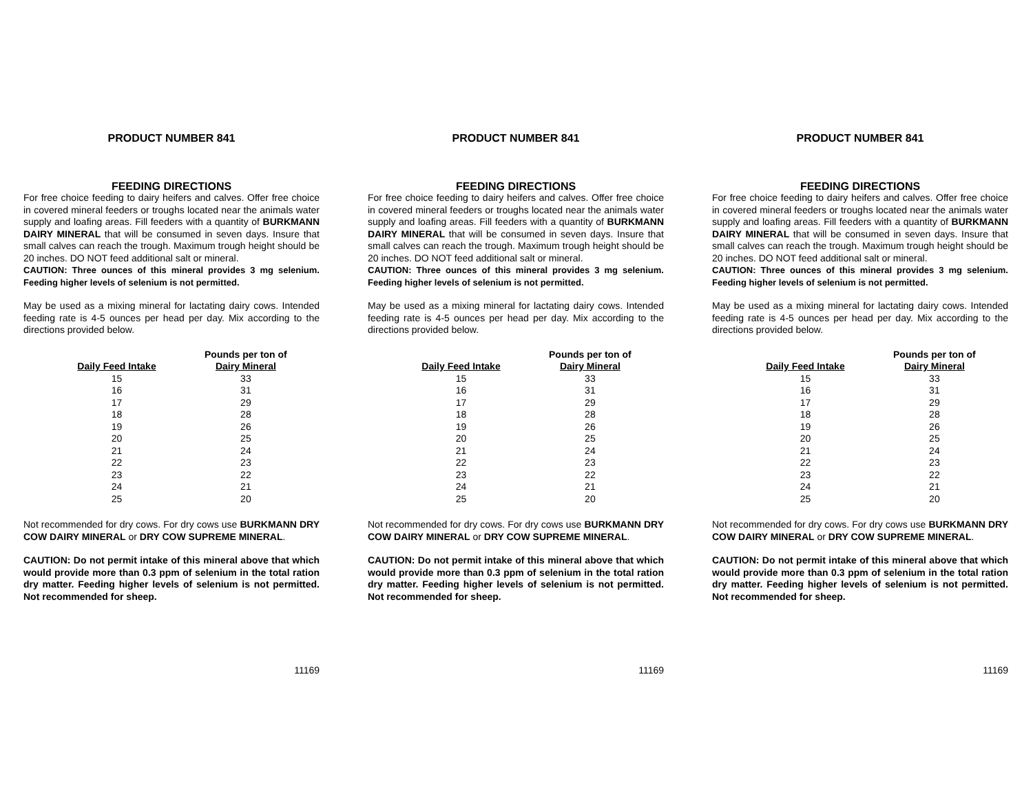PRODUCT NUMBER 841
FEEDING DIRECTIONS
For free choice feeding to dairy heifers and calves. Offer free choice in covered mineral feeders or troughs located near the animals water supply and loafing areas. Fill feeders with a quantity of BURKMANN DAIRY MINERAL that will be consumed in seven days. Insure that small calves can reach the trough. Maximum trough height should be 20 inches. DO NOT feed additional salt or mineral.
CAUTION: Three ounces of this mineral provides 3 mg selenium. Feeding higher levels of selenium is not permitted.
May be used as a mixing mineral for lactating dairy cows. Intended feeding rate is 4-5 ounces per head per day. Mix according to the directions provided below.
| | | Pounds per ton of |
| --- | --- | --- |
| Daily Feed Intake | | Dairy Mineral |
| 15 | | 33 |
| 16 | | 31 |
| 17 | | 29 |
| 18 | | 28 |
| 19 | | 26 |
| 20 | | 25 |
| 21 | | 24 |
| 22 | | 23 |
| 23 | | 22 |
| 24 | | 21 |
| 25 | | 20 |
Not recommended for dry cows. For dry cows use BURKMANN DRY COW DAIRY MINERAL or DRY COW SUPREME MINERAL.
CAUTION: Do not permit intake of this mineral above that which would provide more than 0.3 ppm of selenium in the total ration dry matter. Feeding higher levels of selenium is not permitted. Not recommended for sheep.
11169
PRODUCT NUMBER 841
FEEDING DIRECTIONS
For free choice feeding to dairy heifers and calves. Offer free choice in covered mineral feeders or troughs located near the animals water supply and loafing areas. Fill feeders with a quantity of BURKMANN DAIRY MINERAL that will be consumed in seven days. Insure that small calves can reach the trough. Maximum trough height should be 20 inches. DO NOT feed additional salt or mineral.
CAUTION: Three ounces of this mineral provides 3 mg selenium. Feeding higher levels of selenium is not permitted.
May be used as a mixing mineral for lactating dairy cows. Intended feeding rate is 4-5 ounces per head per day. Mix according to the directions provided below.
| | | Pounds per ton of |
| --- | --- | --- |
| Daily Feed Intake | | Dairy Mineral |
| 15 | | 33 |
| 16 | | 31 |
| 17 | | 29 |
| 18 | | 28 |
| 19 | | 26 |
| 20 | | 25 |
| 21 | | 24 |
| 22 | | 23 |
| 23 | | 22 |
| 24 | | 21 |
| 25 | | 20 |
Not recommended for dry cows. For dry cows use BURKMANN DRY COW DAIRY MINERAL or DRY COW SUPREME MINERAL.
CAUTION: Do not permit intake of this mineral above that which would provide more than 0.3 ppm of selenium in the total ration dry matter. Feeding higher levels of selenium is not permitted. Not recommended for sheep.
11169
PRODUCT NUMBER 841
FEEDING DIRECTIONS
For free choice feeding to dairy heifers and calves. Offer free choice in covered mineral feeders or troughs located near the animals water supply and loafing areas. Fill feeders with a quantity of BURKMANN DAIRY MINERAL that will be consumed in seven days. Insure that small calves can reach the trough. Maximum trough height should be 20 inches. DO NOT feed additional salt or mineral.
CAUTION: Three ounces of this mineral provides 3 mg selenium. Feeding higher levels of selenium is not permitted.
May be used as a mixing mineral for lactating dairy cows. Intended feeding rate is 4-5 ounces per head per day. Mix according to the directions provided below.
| | | Pounds per ton of |
| --- | --- | --- |
| Daily Feed Intake | | Dairy Mineral |
| 15 | | 33 |
| 16 | | 31 |
| 17 | | 29 |
| 18 | | 28 |
| 19 | | 26 |
| 20 | | 25 |
| 21 | | 24 |
| 22 | | 23 |
| 23 | | 22 |
| 24 | | 21 |
| 25 | | 20 |
Not recommended for dry cows. For dry cows use BURKMANN DRY COW DAIRY MINERAL or DRY COW SUPREME MINERAL.
CAUTION: Do not permit intake of this mineral above that which would provide more than 0.3 ppm of selenium in the total ration dry matter. Feeding higher levels of selenium is not permitted. Not recommended for sheep.
11169